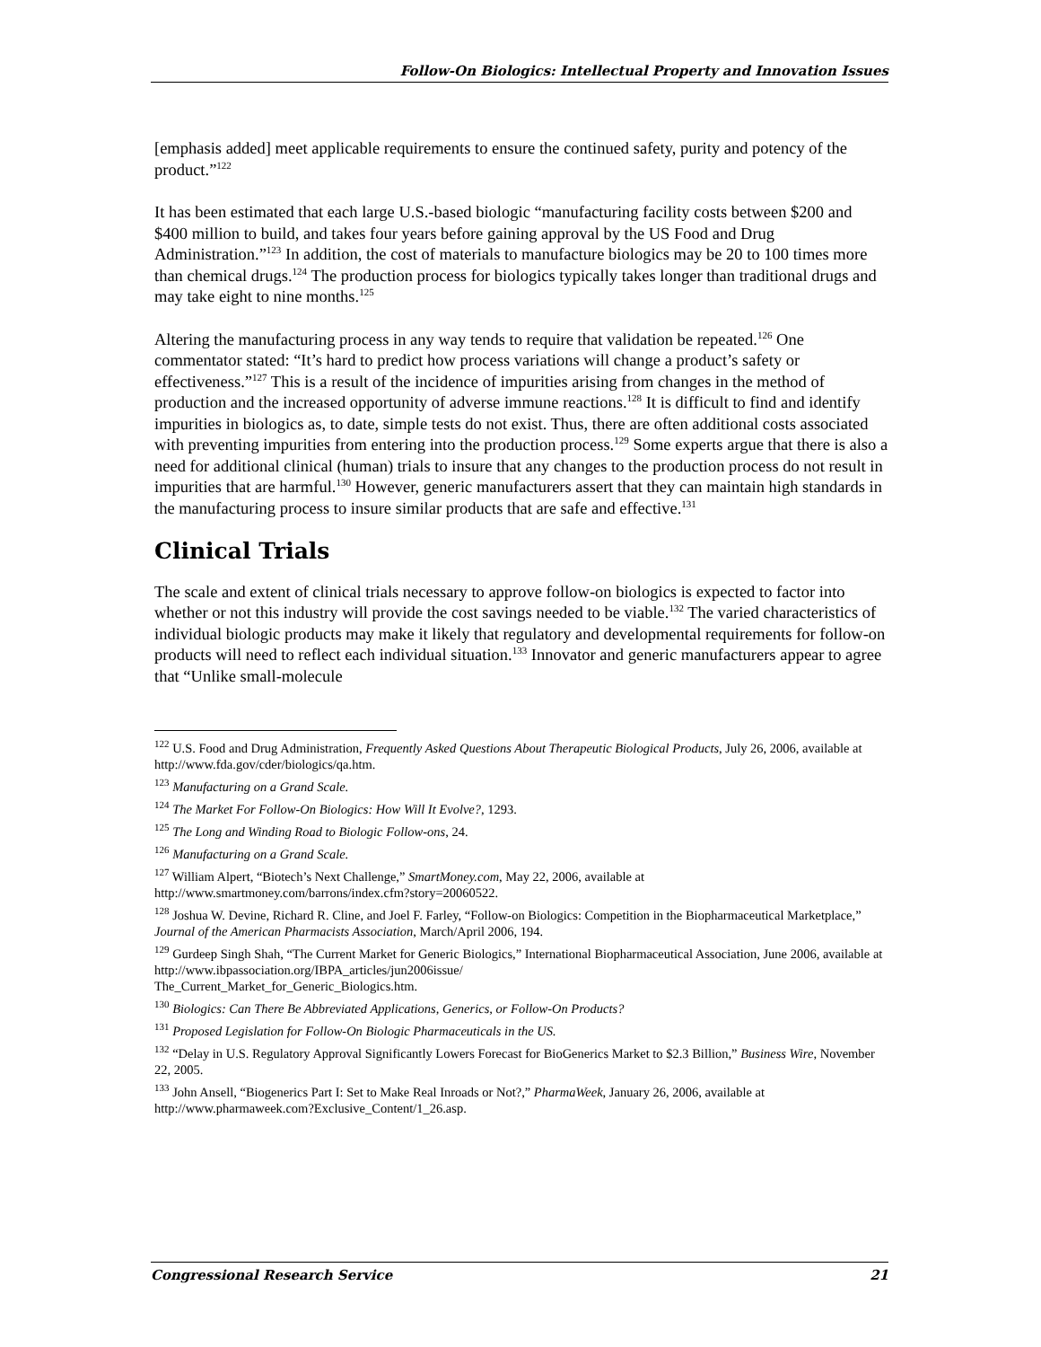Follow-On Biologics: Intellectual Property and Innovation Issues
[emphasis added] meet applicable requirements to ensure the continued safety, purity and potency of the product.”<sup>122</sup>
It has been estimated that each large U.S.-based biologic “manufacturing facility costs between $200 and $400 million to build, and takes four years before gaining approval by the US Food and Drug Administration.”<sup>123</sup> In addition, the cost of materials to manufacture biologics may be 20 to 100 times more than chemical drugs.<sup>124</sup> The production process for biologics typically takes longer than traditional drugs and may take eight to nine months.<sup>125</sup>
Altering the manufacturing process in any way tends to require that validation be repeated.<sup>126</sup> One commentator stated: “It’s hard to predict how process variations will change a product’s safety or effectiveness.”<sup>127</sup> This is a result of the incidence of impurities arising from changes in the method of production and the increased opportunity of adverse immune reactions.<sup>128</sup> It is difficult to find and identify impurities in biologics as, to date, simple tests do not exist. Thus, there are often additional costs associated with preventing impurities from entering into the production process.<sup>129</sup> Some experts argue that there is also a need for additional clinical (human) trials to insure that any changes to the production process do not result in impurities that are harmful.<sup>130</sup> However, generic manufacturers assert that they can maintain high standards in the manufacturing process to insure similar products that are safe and effective.<sup>131</sup>
Clinical Trials
The scale and extent of clinical trials necessary to approve follow-on biologics is expected to factor into whether or not this industry will provide the cost savings needed to be viable.<sup>132</sup> The varied characteristics of individual biologic products may make it likely that regulatory and developmental requirements for follow-on products will need to reflect each individual situation.<sup>133</sup> Innovator and generic manufacturers appear to agree that “Unlike small-molecule
<sup>122</sup> U.S. Food and Drug Administration, Frequently Asked Questions About Therapeutic Biological Products, July 26, 2006, available at http://www.fda.gov/cder/biologics/qa.htm.
<sup>123</sup> Manufacturing on a Grand Scale.
<sup>124</sup> The Market For Follow-On Biologics: How Will It Evolve?, 1293.
<sup>125</sup> The Long and Winding Road to Biologic Follow-ons, 24.
<sup>126</sup> Manufacturing on a Grand Scale.
<sup>127</sup> William Alpert, “Biotech’s Next Challenge,” SmartMoney.com, May 22, 2006, available at http://www.smartmoney.com/barrons/index.cfm?story=20060522.
<sup>128</sup> Joshua W. Devine, Richard R. Cline, and Joel F. Farley, “Follow-on Biologics: Competition in the Biopharmaceutical Marketplace,” Journal of the American Pharmacists Association, March/April 2006, 194.
<sup>129</sup> Gurdeep Singh Shah, “The Current Market for Generic Biologics,” International Biopharmaceutical Association, June 2006, available at http://www.ibpassociation.org/IBPA_articles/jun2006issue/
The_Current_Market_for_Generic_Biologics.htm.
<sup>130</sup> Biologics: Can There Be Abbreviated Applications, Generics, or Follow-On Products?
<sup>131</sup> Proposed Legislation for Follow-On Biologic Pharmaceuticals in the US.
<sup>132</sup> “Delay in U.S. Regulatory Approval Significantly Lowers Forecast for BioGenerics Market to $2.3 Billion,” Business Wire, November 22, 2005.
<sup>133</sup> John Ansell, “Biogenerics Part I: Set to Make Real Inroads or Not?,” PharmaWeek, January 26, 2006, available at http://www.pharmaweek.com?Exclusive_Content/1_26.asp.
Congressional Research Service 21